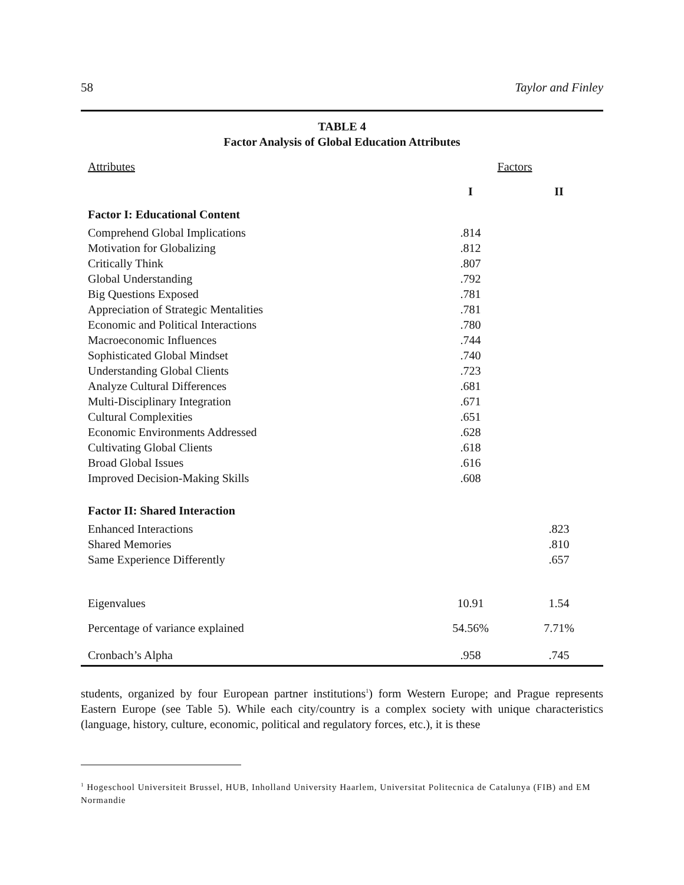58 Taylor and Finley
TABLE 4
Factor Analysis of Global Education Attributes
| Attributes | Factors | |
| | I | II |
| Factor I: Educational Content | | |
| Comprehend Global Implications | .814 | |
| Motivation for Globalizing | .812 | |
| Critically Think | .807 | |
| Global Understanding | .792 | |
| Big Questions Exposed | .781 | |
| Appreciation of Strategic Mentalities | .781 | |
| Economic and Political Interactions | .780 | |
| Macroeconomic Influences | .744 | |
| Sophisticated Global Mindset | .740 | |
| Understanding Global Clients | .723 | |
| Analyze Cultural Differences | .681 | |
| Multi-Disciplinary Integration | .671 | |
| Cultural Complexities | .651 | |
| Economic Environments Addressed | .628 | |
| Cultivating Global Clients | .618 | |
| Broad Global Issues | .616 | |
| Improved Decision-Making Skills | .608 | |
| Factor II: Shared Interaction | | |
| Enhanced Interactions | | .823 |
| Shared Memories | | .810 |
| Same Experience Differently | | .657 |
| Eigenvalues | 10.91 | 1.54 |
| Percentage of variance explained | 54.56% | 7.71% |
| Cronbach’s Alpha | .958 | .745 |
students, organized by four European partner institutions<sup>1</sup>) form Western Europe; and Prague represents Eastern Europe (see Table 5). While each city/country is a complex society with unique characteristics (language, history, culture, economic, political and regulatory forces, etc.), it is these
<sup>1</sup> Hogeschool Universiteit Brussel, HUB, Inholland University Haarlem, Universitat Politecnica de Catalunya (FIB) and EM Normandie